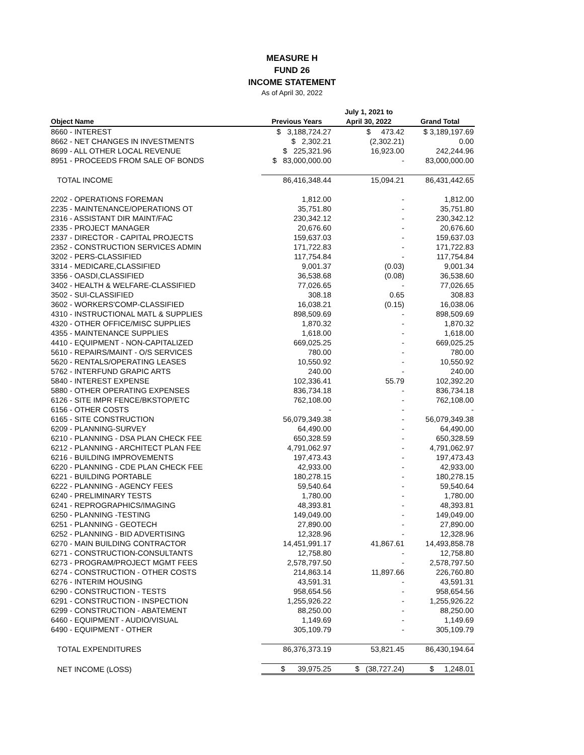MEASURE H
FUND 26
INCOME STATEMENT
As of April 30, 2022
| | | July 1, 2021 to | |
| --- | --- | --- | --- |
| Object Name | Previous Years | April 30, 2022 | Grand Total |
| 8660 - INTEREST | $ 3,188,724.27 | $ 473.42 | $ 3,189,197.69 |
| 8662 - NET CHANGES IN INVESTMENTS | $ 2,302.21 | (2,302.21) | 0.00 |
| 8699 - ALL OTHER LOCAL REVENUE | $ 225,321.96 | 16,923.00 | 242,244.96 |
| 8951 - PROCEEDS FROM SALE OF BONDS | $ 83,000,000.00 | - | 83,000,000.00 |
| TOTAL INCOME | 86,416,348.44 | 15,094.21 | 86,431,442.65 |
| 2202 - OPERATIONS FOREMAN | 1,812.00 | - | 1,812.00 |
| 2235 - MAINTENANCE/OPERATIONS OT | 35,751.80 | - | 35,751.80 |
| 2316 - ASSISTANT DIR MAINT/FAC | 230,342.12 | - | 230,342.12 |
| 2335 - PROJECT MANAGER | 20,676.60 | - | 20,676.60 |
| 2337 - DIRECTOR - CAPITAL PROJECTS | 159,637.03 | - | 159,637.03 |
| 2352 - CONSTRUCTION SERVICES ADMIN | 171,722.83 | - | 171,722.83 |
| 3202 - PERS-CLASSIFIED | 117,754.84 | - | 117,754.84 |
| 3314 - MEDICARE,CLASSIFIED | 9,001.37 | (0.03) | 9,001.34 |
| 3356 - OASDI,CLASSIFIED | 36,538.68 | (0.08) | 36,538.60 |
| 3402 - HEALTH & WELFARE-CLASSIFIED | 77,026.65 | - | 77,026.65 |
| 3502 - SUI-CLASSIFIED | 308.18 | 0.65 | 308.83 |
| 3602 - WORKERS'COMP-CLASSIFIED | 16,038.21 | (0.15) | 16,038.06 |
| 4310 - INSTRUCTIONAL MATL & SUPPLIES | 898,509.69 | - | 898,509.69 |
| 4320 - OTHER OFFICE/MISC SUPPLIES | 1,870.32 | - | 1,870.32 |
| 4355 - MAINTENANCE SUPPLIES | 1,618.00 | - | 1,618.00 |
| 4410 - EQUIPMENT - NON-CAPITALIZED | 669,025.25 | - | 669,025.25 |
| 5610 - REPAIRS/MAINT - O/S SERVICES | 780.00 | - | 780.00 |
| 5620 - RENTALS/OPERATING LEASES | 10,550.92 | - | 10,550.92 |
| 5762 - INTERFUND GRAPIC ARTS | 240.00 | - | 240.00 |
| 5840 - INTEREST EXPENSE | 102,336.41 | 55.79 | 102,392.20 |
| 5880 - OTHER OPERATING EXPENSES | 836,734.18 | - | 836,734.18 |
| 6126 - SITE IMPR FENCE/BKSTOP/ETC | 762,108.00 | - | 762,108.00 |
| 6156 - OTHER COSTS | - | - | - |
| 6165 - SITE CONSTRUCTION | 56,079,349.38 | - | 56,079,349.38 |
| 6209 - PLANNING-SURVEY | 64,490.00 | - | 64,490.00 |
| 6210 - PLANNING - DSA PLAN CHECK FEE | 650,328.59 | - | 650,328.59 |
| 6212 - PLANNING - ARCHITECT PLAN FEE | 4,791,062.97 | - | 4,791,062.97 |
| 6216 - BUILDING IMPROVEMENTS | 197,473.43 | - | 197,473.43 |
| 6220 - PLANNING - CDE PLAN CHECK FEE | 42,933.00 | - | 42,933.00 |
| 6221 - BUILDING PORTABLE | 180,278.15 | - | 180,278.15 |
| 6222 - PLANNING - AGENCY FEES | 59,540.64 | - | 59,540.64 |
| 6240 - PRELIMINARY TESTS | 1,780.00 | - | 1,780.00 |
| 6241 - REPROGRAPHICS/IMAGING | 48,393.81 | - | 48,393.81 |
| 6250 - PLANNING -TESTING | 149,049.00 | - | 149,049.00 |
| 6251 - PLANNING - GEOTECH | 27,890.00 | - | 27,890.00 |
| 6252 - PLANNING - BID ADVERTISING | 12,328.96 | - | 12,328.96 |
| 6270 - MAIN BUILDING CONTRACTOR | 14,451,991.17 | 41,867.61 | 14,493,858.78 |
| 6271 - CONSTRUCTION-CONSULTANTS | 12,758.80 | - | 12,758.80 |
| 6273 - PROGRAM/PROJECT MGMT FEES | 2,578,797.50 | - | 2,578,797.50 |
| 6274 - CONSTRUCTION - OTHER COSTS | 214,863.14 | 11,897.66 | 226,760.80 |
| 6276 - INTERIM HOUSING | 43,591.31 | - | 43,591.31 |
| 6290 - CONSTRUCTION - TESTS | 958,654.56 | - | 958,654.56 |
| 6291 - CONSTRUCTION - INSPECTION | 1,255,926.22 | - | 1,255,926.22 |
| 6299 - CONSTRUCTION - ABATEMENT | 88,250.00 | - | 88,250.00 |
| 6460 - EQUIPMENT - AUDIO/VISUAL | 1,149.69 | - | 1,149.69 |
| 6490 - EQUIPMENT - OTHER | 305,109.79 | - | 305,109.79 |
| TOTAL EXPENDITURES | 86,376,373.19 | 53,821.45 | 86,430,194.64 |
| NET INCOME (LOSS) | $ 39,975.25 | $ (38,727.24) | $ 1,248.01 |